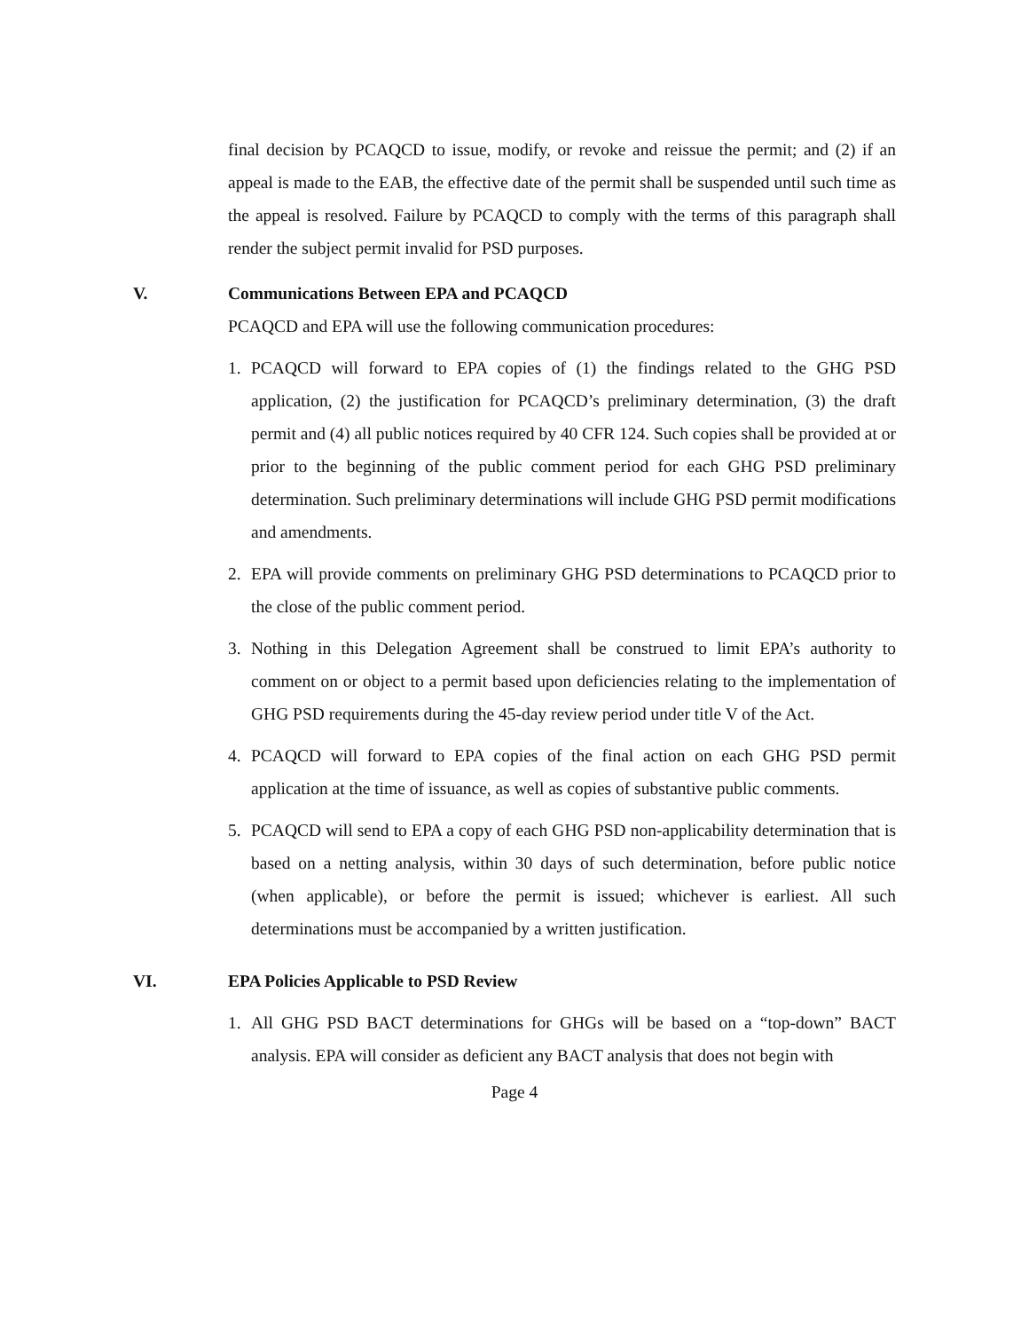final decision by PCAQCD to issue, modify, or revoke and reissue the permit; and (2) if an appeal is made to the EAB, the effective date of the permit shall be suspended until such time as the appeal is resolved. Failure by PCAQCD to comply with the terms of this paragraph shall render the subject permit invalid for PSD purposes.
V. Communications Between EPA and PCAQCD
PCAQCD and EPA will use the following communication procedures:
1. PCAQCD will forward to EPA copies of (1) the findings related to the GHG PSD application, (2) the justification for PCAQCD’s preliminary determination, (3) the draft permit and (4) all public notices required by 40 CFR 124. Such copies shall be provided at or prior to the beginning of the public comment period for each GHG PSD preliminary determination. Such preliminary determinations will include GHG PSD permit modifications and amendments.
2. EPA will provide comments on preliminary GHG PSD determinations to PCAQCD prior to the close of the public comment period.
3. Nothing in this Delegation Agreement shall be construed to limit EPA’s authority to comment on or object to a permit based upon deficiencies relating to the implementation of GHG PSD requirements during the 45-day review period under title V of the Act.
4. PCAQCD will forward to EPA copies of the final action on each GHG PSD permit application at the time of issuance, as well as copies of substantive public comments.
5. PCAQCD will send to EPA a copy of each GHG PSD non-applicability determination that is based on a netting analysis, within 30 days of such determination, before public notice (when applicable), or before the permit is issued; whichever is earliest. All such determinations must be accompanied by a written justification.
VI. EPA Policies Applicable to PSD Review
1. All GHG PSD BACT determinations for GHGs will be based on a “top-down” BACT analysis. EPA will consider as deficient any BACT analysis that does not begin with
Page 4